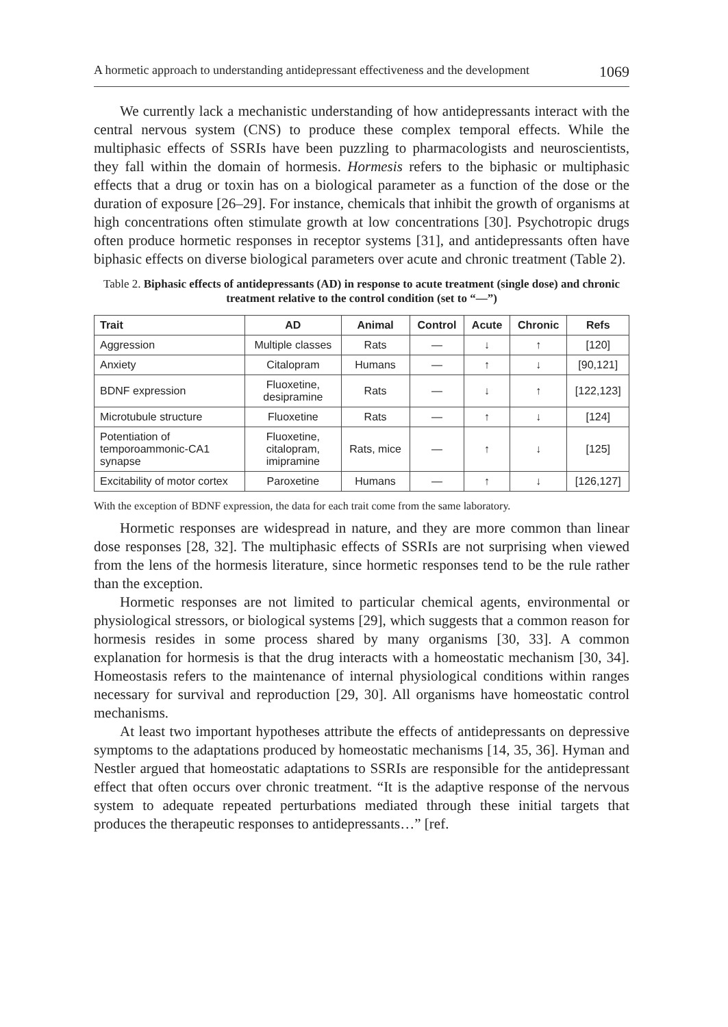A hormetic approach to understanding antidepressant effectiveness and the development 1069
We currently lack a mechanistic understanding of how antidepressants interact with the central nervous system (CNS) to produce these complex temporal effects. While the multiphasic effects of SSRIs have been puzzling to pharmacologists and neuroscientists, they fall within the domain of hormesis. Hormesis refers to the biphasic or multiphasic effects that a drug or toxin has on a biological parameter as a function of the dose or the duration of exposure [26–29]. For instance, chemicals that inhibit the growth of organisms at high concentrations often stimulate growth at low concentrations [30]. Psychotropic drugs often produce hormetic responses in receptor systems [31], and antidepressants often have biphasic effects on diverse biological parameters over acute and chronic treatment (Table 2).
Table 2. Biphasic effects of antidepressants (AD) in response to acute treatment (single dose) and chronic treatment relative to the control condition (set to “—”)
| Trait | AD | Animal | Control | Acute | Chronic | Refs |
| --- | --- | --- | --- | --- | --- | --- |
| Aggression | Multiple classes | Rats | — | ↓ | ↑ | [120] |
| Anxiety | Citalopram | Humans | — | ↑ | ↓ | [90,121] |
| BDNF expression | Fluoxetine, desipramine | Rats | — | ↓ | ↑ | [122,123] |
| Microtubule structure | Fluoxetine | Rats | — | ↑ | ↓ | [124] |
| Potentiation of temporoammonic-CA1 synapse | Fluoxetine, citalopram, imipramine | Rats, mice | — | ↑ | ↓ | [125] |
| Excitability of motor cortex | Paroxetine | Humans | — | ↑ | ↓ | [126,127] |
With the exception of BDNF expression, the data for each trait come from the same laboratory.
Hormetic responses are widespread in nature, and they are more common than linear dose responses [28, 32]. The multiphasic effects of SSRIs are not surprising when viewed from the lens of the hormesis literature, since hormetic responses tend to be the rule rather than the exception.
Hormetic responses are not limited to particular chemical agents, environmental or physiological stressors, or biological systems [29], which suggests that a common reason for hormesis resides in some process shared by many organisms [30, 33]. A common explanation for hormesis is that the drug interacts with a homeostatic mechanism [30, 34]. Homeostasis refers to the maintenance of internal physiological conditions within ranges necessary for survival and reproduction [29, 30]. All organisms have homeostatic control mechanisms.
At least two important hypotheses attribute the effects of antidepressants on depressive symptoms to the adaptations produced by homeostatic mechanisms [14, 35, 36]. Hyman and Nestler argued that homeostatic adaptations to SSRIs are responsible for the antidepressant effect that often occurs over chronic treatment. “It is the adaptive response of the nervous system to adequate repeated perturbations mediated through these initial targets that produces the therapeutic responses to antidepressants…” [ref.